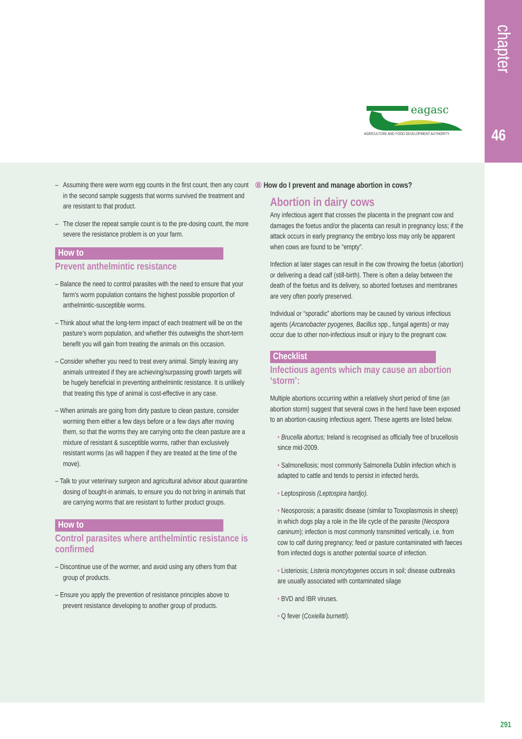chapter
46
eagasc
AGRICULTURE AND FOOD DEVELOPMENT AUTHORITY
– Assuming there were worm egg counts in the first count, then any count in the second sample suggests that worms survived the treatment and are resistant to that product.
– The closer the repeat sample count is to the pre-dosing count, the more severe the resistance problem is on your farm.
How to
Prevent anthelmintic resistance
– Balance the need to control parasites with the need to ensure that your farm’s worm population contains the highest possible proportion of anthelmintic-susceptible worms.
– Think about what the long-term impact of each treatment will be on the pasture’s worm population, and whether this outweighs the short-term benefit you will gain from treating the animals on this occasion.
– Consider whether you need to treat every animal. Simply leaving any animals untreated if they are achieving/surpassing growth targets will be hugely beneficial in preventing anthelmintic resistance. It is unlikely that treating this type of animal is cost-effective in any case.
– When animals are going from dirty pasture to clean pasture, consider worming them either a few days before or a few days after moving them, so that the worms they are carrying onto the clean pasture are a mixture of resistant & susceptible worms, rather than exclusively resistant worms (as will happen if they are treated at the time of the move).
– Talk to your veterinary surgeon and agricultural advisor about quarantine dosing of bought-in animals, to ensure you do not bring in animals that are carrying worms that are resistant to further product groups.
How to
Control parasites where anthelmintic resistance is confirmed
– Discontinue use of the wormer, and avoid using any others from that group of products.
– Ensure you apply the prevention of resistance principles above to prevent resistance developing to another group of products.
⑧ How do I prevent and manage abortion in cows?
Abortion in dairy cows
Any infectious agent that crosses the placenta in the pregnant cow and damages the foetus and/or the placenta can result in pregnancy loss; if the attack occurs in early pregnancy the embryo loss may only be apparent when cows are found to be “empty”.
Infection at later stages can result in the cow throwing the foetus (abortion) or delivering a dead calf (still-birth). There is often a delay between the death of the foetus and its delivery, so aborted foetuses and membranes are very often poorly preserved.
Individual or “sporadic” abortions may be caused by various infectious agents (Arcanobacter pyogenes, Bacillus spp., fungal agents) or may occur due to other non-infectious insult or injury to the pregnant cow.
Checklist
Infectious agents which may cause an abortion ‘storm’:
Multiple abortions occurring within a relatively short period of time (an abortion storm) suggest that several cows in the herd have been exposed to an abortion-causing infectious agent. These agents are listed below.
• Brucella abortus; Ireland is recognised as officially free of brucellosis since mid-2009.
• Salmonellosis; most commonly Salmonella Dublin infection which is adapted to cattle and tends to persist in infected herds.
• Leptospirosis (Leptospira hardjo).
• Neosporosis; a parasitic disease (similar to Toxoplasmosis in sheep) in which dogs play a role in the life cycle of the parasite (Neospora caninum); infection is most commonly transmitted vertically, i.e. from cow to calf during pregnancy; feed or pasture contaminated with faeces from infected dogs is another potential source of infection.
• Listeriosis; Listeria moncytogenes occurs in soil; disease outbreaks are usually associated with contaminated silage
• BVD and IBR viruses.
• Q fever (Coxiella burnetti).
291